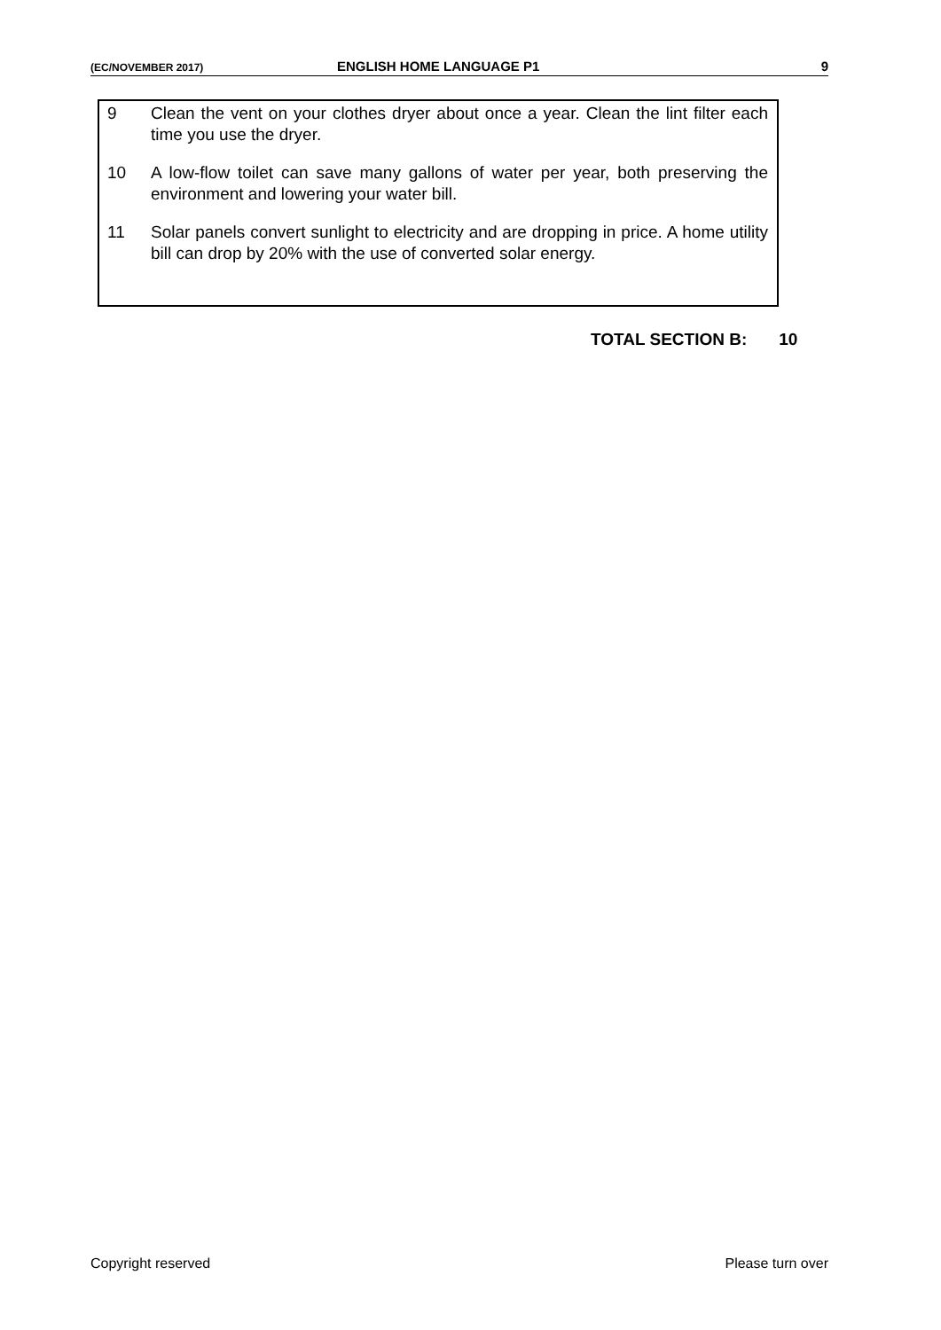(EC/NOVEMBER 2017) ENGLISH HOME LANGUAGE P1 9
9 Clean the vent on your clothes dryer about once a year. Clean the lint filter each time you use the dryer.
10 A low-flow toilet can save many gallons of water per year, both preserving the environment and lowering your water bill.
11 Solar panels convert sunlight to electricity and are dropping in price. A home utility bill can drop by 20% with the use of converted solar energy.
TOTAL SECTION B: 10
Copyright reserved Please turn over